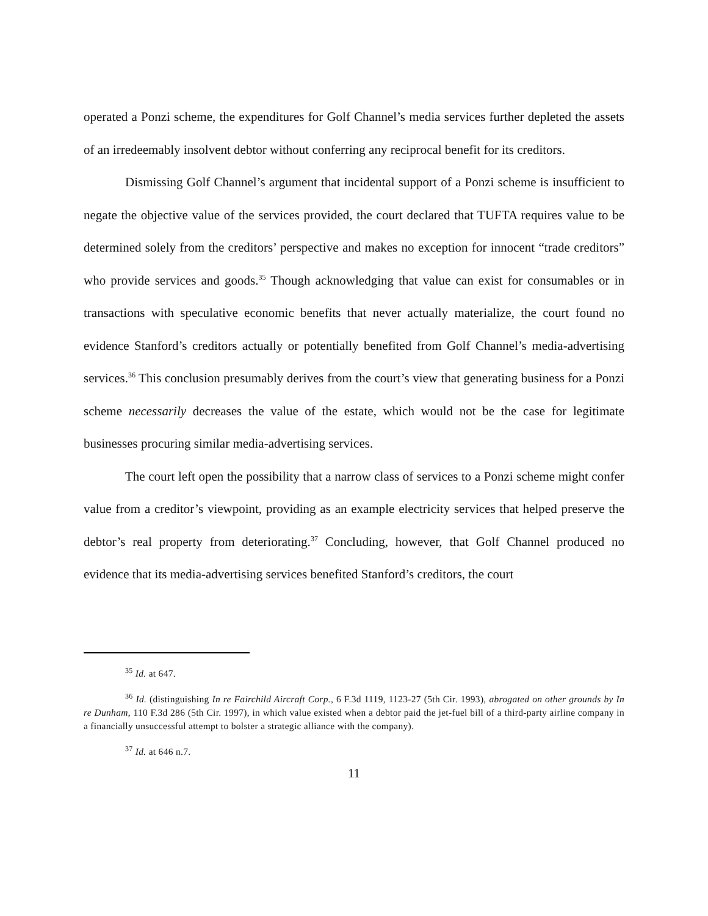operated a Ponzi scheme, the expenditures for Golf Channel’s media services further depleted the assets of an irredeemably insolvent debtor without conferring any reciprocal benefit for its creditors.
Dismissing Golf Channel’s argument that incidental support of a Ponzi scheme is insufficient to negate the objective value of the services provided, the court declared that TUFTA requires value to be determined solely from the creditors’ perspective and makes no exception for innocent “trade creditors” who provide services and goods.<sup>35</sup> Though acknowledging that value can exist for consumables or in transactions with speculative economic benefits that never actually materialize, the court found no evidence Stanford’s creditors actually or potentially benefited from Golf Channel’s media-advertising services.<sup>36</sup> This conclusion presumably derives from the court’s view that generating business for a Ponzi scheme necessarily decreases the value of the estate, which would not be the case for legitimate businesses procuring similar media-advertising services.
The court left open the possibility that a narrow class of services to a Ponzi scheme might confer value from a creditor’s viewpoint, providing as an example electricity services that helped preserve the debtor’s real property from deteriorating.<sup>37</sup> Concluding, however, that Golf Channel produced no evidence that its media-advertising services benefited Stanford’s creditors, the court
<sup>35</sup> Id. at 647.
<sup>36</sup> Id. (distinguishing In re Fairchild Aircraft Corp., 6 F.3d 1119, 1123-27 (5th Cir. 1993), abrogated on other grounds by In re Dunham, 110 F.3d 286 (5th Cir. 1997), in which value existed when a debtor paid the jet-fuel bill of a third-party airline company in a financially unsuccessful attempt to bolster a strategic alliance with the company).
<sup>37</sup> Id. at 646 n.7.
11